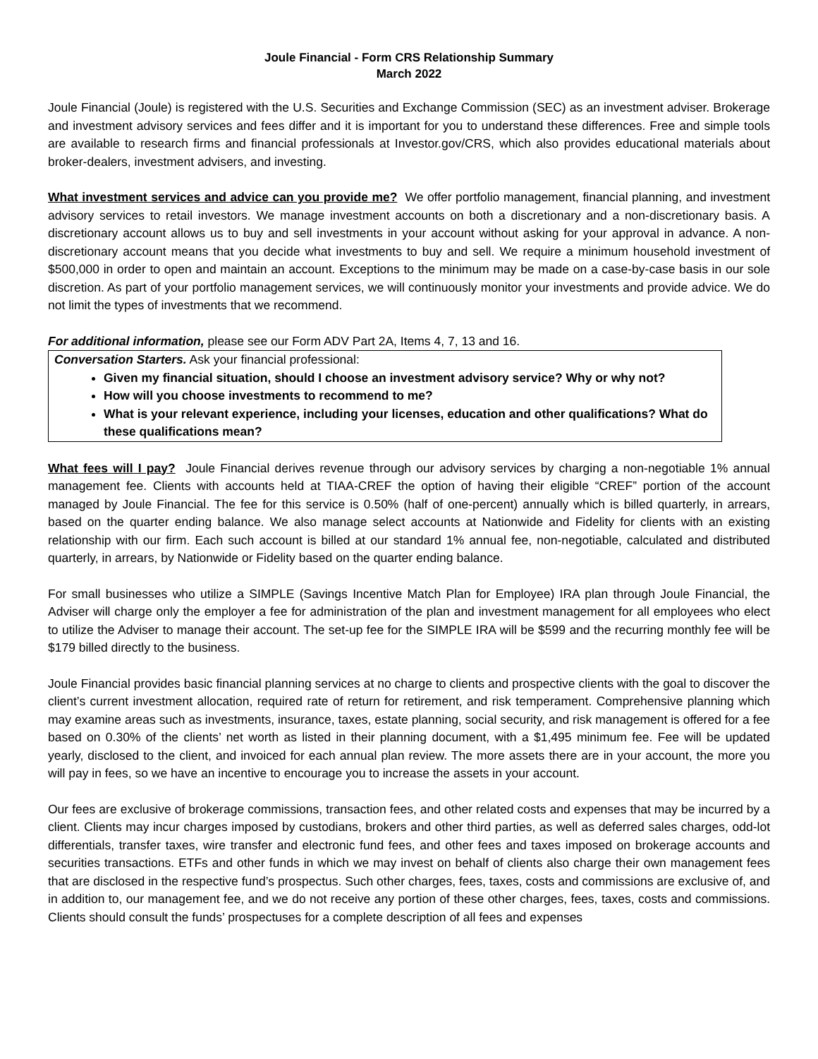Joule Financial - Form CRS Relationship Summary
March 2022
Joule Financial (Joule) is registered with the U.S. Securities and Exchange Commission (SEC) as an investment adviser. Brokerage and investment advisory services and fees differ and it is important for you to understand these differences. Free and simple tools are available to research firms and financial professionals at Investor.gov/CRS, which also provides educational materials about broker-dealers, investment advisers, and investing.
What investment services and advice can you provide me? We offer portfolio management, financial planning, and investment advisory services to retail investors. We manage investment accounts on both a discretionary and a non-discretionary basis. A discretionary account allows us to buy and sell investments in your account without asking for your approval in advance. A non-discretionary account means that you decide what investments to buy and sell. We require a minimum household investment of $500,000 in order to open and maintain an account. Exceptions to the minimum may be made on a case-by-case basis in our sole discretion. As part of your portfolio management services, we will continuously monitor your investments and provide advice. We do not limit the types of investments that we recommend.
For additional information, please see our Form ADV Part 2A, Items 4, 7, 13 and 16.
Conversation Starters. Ask your financial professional:
Given my financial situation, should I choose an investment advisory service? Why or why not?
How will you choose investments to recommend to me?
What is your relevant experience, including your licenses, education and other qualifications? What do these qualifications mean?
What fees will I pay? Joule Financial derives revenue through our advisory services by charging a non-negotiable 1% annual management fee. Clients with accounts held at TIAA-CREF the option of having their eligible “CREF” portion of the account managed by Joule Financial. The fee for this service is 0.50% (half of one-percent) annually which is billed quarterly, in arrears, based on the quarter ending balance. We also manage select accounts at Nationwide and Fidelity for clients with an existing relationship with our firm. Each such account is billed at our standard 1% annual fee, non-negotiable, calculated and distributed quarterly, in arrears, by Nationwide or Fidelity based on the quarter ending balance.
For small businesses who utilize a SIMPLE (Savings Incentive Match Plan for Employee) IRA plan through Joule Financial, the Adviser will charge only the employer a fee for administration of the plan and investment management for all employees who elect to utilize the Adviser to manage their account. The set-up fee for the SIMPLE IRA will be $599 and the recurring monthly fee will be $179 billed directly to the business.
Joule Financial provides basic financial planning services at no charge to clients and prospective clients with the goal to discover the client’s current investment allocation, required rate of return for retirement, and risk temperament. Comprehensive planning which may examine areas such as investments, insurance, taxes, estate planning, social security, and risk management is offered for a fee based on 0.30% of the clients’ net worth as listed in their planning document, with a $1,495 minimum fee. Fee will be updated yearly, disclosed to the client, and invoiced for each annual plan review. The more assets there are in your account, the more you will pay in fees, so we have an incentive to encourage you to increase the assets in your account.
Our fees are exclusive of brokerage commissions, transaction fees, and other related costs and expenses that may be incurred by a client. Clients may incur charges imposed by custodians, brokers and other third parties, as well as deferred sales charges, odd-lot differentials, transfer taxes, wire transfer and electronic fund fees, and other fees and taxes imposed on brokerage accounts and securities transactions. ETFs and other funds in which we may invest on behalf of clients also charge their own management fees that are disclosed in the respective fund’s prospectus. Such other charges, fees, taxes, costs and commissions are exclusive of, and in addition to, our management fee, and we do not receive any portion of these other charges, fees, taxes, costs and commissions. Clients should consult the funds’ prospectuses for a complete description of all fees and expenses